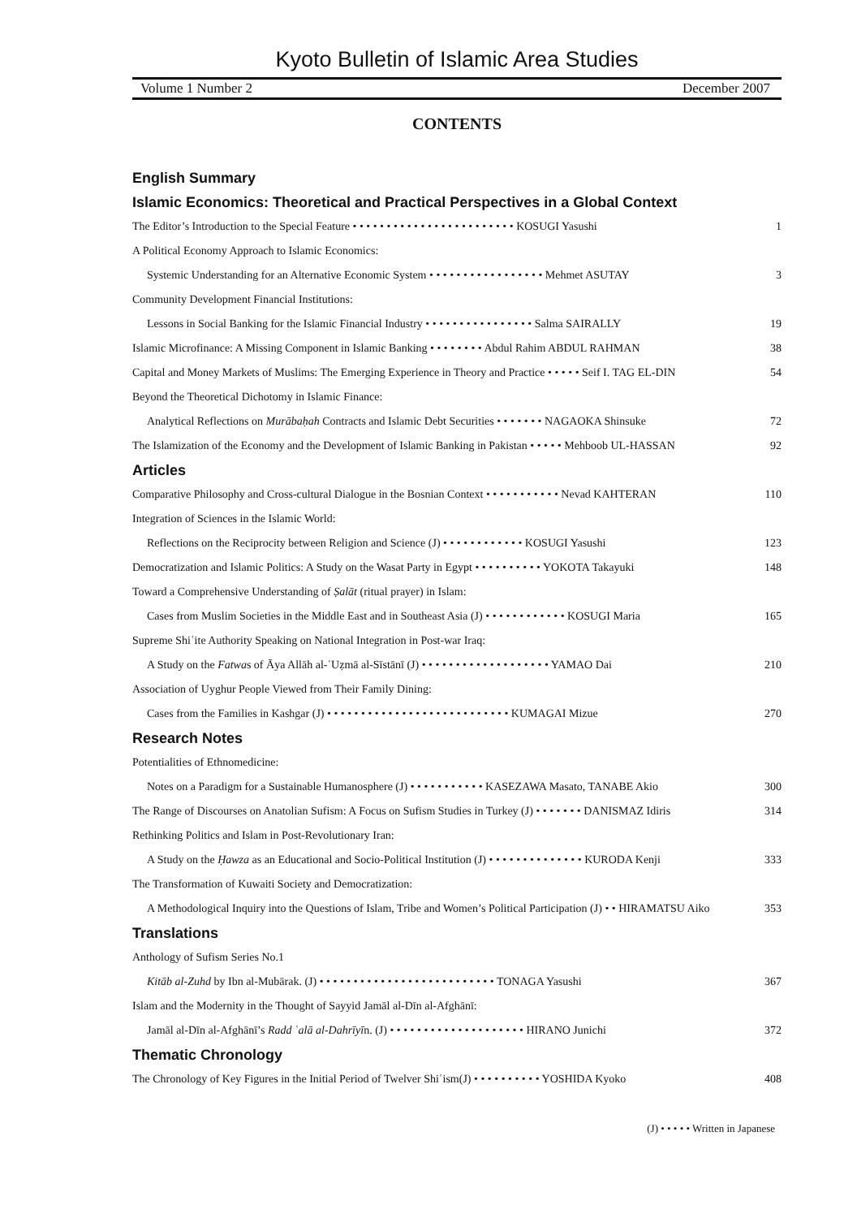Kyoto Bulletin of Islamic Area Studies
Volume 1 Number 2 December 2007
CONTENTS
English Summary
Islamic Economics: Theoretical and Practical Perspectives in a Global Context
The Editor’s Introduction to the Special Feature • • • • • • • • • • • • • • • • • • • • • • • • KOSUGI Yasushi 1
A Political Economy Approach to Islamic Economics:
Systemic Understanding for an Alternative Economic System • • • • • • • • • • • • • • • • • Mehmet ASUTAY 3
Community Development Financial Institutions:
Lessons in Social Banking for the Islamic Financial Industry • • • • • • • • • • • • • • • • Salma SAIRALLY 19
Islamic Microfinance: A Missing Component in Islamic Banking • • • • • • • • Abdul Rahim ABDUL RAHMAN 38
Capital and Money Markets of Muslims: The Emerging Experience in Theory and Practice • • • • • Seif I. TAG EL-DIN 54
Beyond the Theoretical Dichotomy in Islamic Finance:
Analytical Reflections on Murābaḥah Contracts and Islamic Debt Securities • • • • • • • NAGAOKA Shinsuke 72
The Islamization of the Economy and the Development of Islamic Banking in Pakistan • • • • • Mehboob UL-HASSAN 92
Articles
Comparative Philosophy and Cross-cultural Dialogue in the Bosnian Context • • • • • • • • • • • Nevad KAHTERAN 110
Integration of Sciences in the Islamic World:
Reflections on the Reciprocity between Religion and Science (J) • • • • • • • • • • • • KOSUGI Yasushi 123
Democratization and Islamic Politics: A Study on the Wasat Party in Egypt • • • • • • • • • • YOKOTA Takayuki 148
Toward a Comprehensive Understanding of Ṣalāt (ritual prayer) in Islam:
Cases from Muslim Societies in the Middle East and in Southeast Asia (J) • • • • • • • • • • • • KOSUGI Maria 165
Supreme Shiʿite Authority Speaking on National Integration in Post-war Iraq:
A Study on the Fatwas of Āya Allāh al-ʿUẓmā al-Sīstānī (J) • • • • • • • • • • • • • • • • • • • YAMAO Dai 210
Association of Uyghur People Viewed from Their Family Dining:
Cases from the Families in Kashgar (J) • • • • • • • • • • • • • • • • • • • • • • • • • • • KUMAGAI Mizue 270
Research Notes
Potentialities of Ethnomedicine:
Notes on a Paradigm for a Sustainable Humanosphere (J) • • • • • • • • • • • KASEZAWA Masato, TANABE Akio 300
The Range of Discourses on Anatolian Sufism: A Focus on Sufism Studies in Turkey (J) • • • • • • • DANISMAZ Idiris 314
Rethinking Politics and Islam in Post-Revolutionary Iran:
A Study on the Ḥawza as an Educational and Socio-Political Institution (J) • • • • • • • • • • • • • • KURODA Kenji 333
The Transformation of Kuwaiti Society and Democratization:
A Methodological Inquiry into the Questions of Islam, Tribe and Women’s Political Participation (J) • • HIRAMATSU Aiko 353
Translations
Anthology of Sufism Series No.1
Kitāb al-Zuhd by Ibn al-Mubārak. (J) • • • • • • • • • • • • • • • • • • • • • • • • • • TONAGA Yasushi 367
Islam and the Modernity in the Thought of Sayyid Jamāl al-Dīn al-Afghānī:
Jamāl al-Dīn al-Afghānī’s Radd ʿalā al-Dahrīyīn. (J) • • • • • • • • • • • • • • • • • • • • HIRANO Junichi 372
Thematic Chronology
The Chronology of Key Figures in the Initial Period of Twelver Shiʿism(J) • • • • • • • • • • YOSHIDA Kyoko 408
(J) • • • • • Written in Japanese